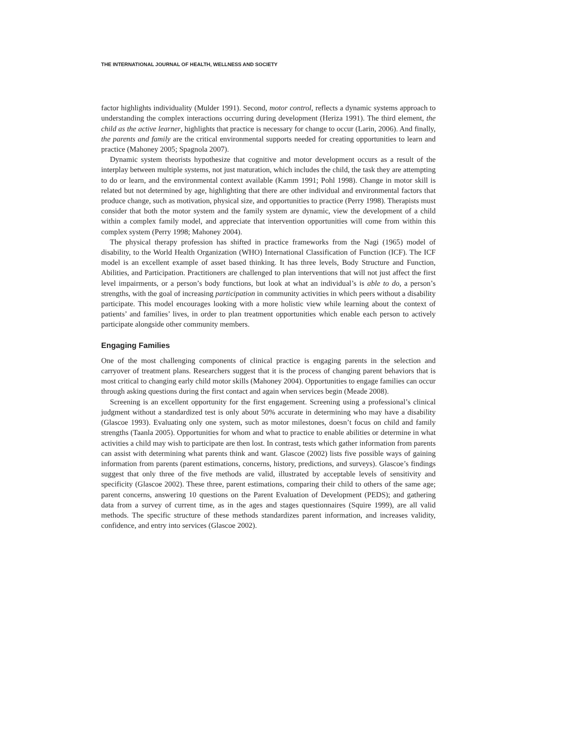THE INTERNATIONAL JOURNAL OF HEALTH, WELLNESS AND SOCIETY
factor highlights individuality (Mulder 1991). Second, motor control, reflects a dynamic systems approach to understanding the complex interactions occurring during development (Heriza 1991). The third element, the child as the active learner, highlights that practice is necessary for change to occur (Larin, 2006). And finally, the parents and family are the critical environmental supports needed for creating opportunities to learn and practice (Mahoney 2005; Spagnola 2007).
Dynamic system theorists hypothesize that cognitive and motor development occurs as a result of the interplay between multiple systems, not just maturation, which includes the child, the task they are attempting to do or learn, and the environmental context available (Kamm 1991; Pohl 1998). Change in motor skill is related but not determined by age, highlighting that there are other individual and environmental factors that produce change, such as motivation, physical size, and opportunities to practice (Perry 1998). Therapists must consider that both the motor system and the family system are dynamic, view the development of a child within a complex family model, and appreciate that intervention opportunities will come from within this complex system (Perry 1998; Mahoney 2004).
The physical therapy profession has shifted in practice frameworks from the Nagi (1965) model of disability, to the World Health Organization (WHO) International Classification of Function (ICF). The ICF model is an excellent example of asset based thinking. It has three levels, Body Structure and Function, Abilities, and Participation. Practitioners are challenged to plan interventions that will not just affect the first level impairments, or a person’s body functions, but look at what an individual’s is able to do, a person’s strengths, with the goal of increasing participation in community activities in which peers without a disability participate. This model encourages looking with a more holistic view while learning about the context of patients’ and families’ lives, in order to plan treatment opportunities which enable each person to actively participate alongside other community members.
Engaging Families
One of the most challenging components of clinical practice is engaging parents in the selection and carryover of treatment plans. Researchers suggest that it is the process of changing parent behaviors that is most critical to changing early child motor skills (Mahoney 2004). Opportunities to engage families can occur through asking questions during the first contact and again when services begin (Meade 2008).
Screening is an excellent opportunity for the first engagement. Screening using a professional’s clinical judgment without a standardized test is only about 50% accurate in determining who may have a disability (Glascoe 1993). Evaluating only one system, such as motor milestones, doesn’t focus on child and family strengths (Taanla 2005). Opportunities for whom and what to practice to enable abilities or determine in what activities a child may wish to participate are then lost. In contrast, tests which gather information from parents can assist with determining what parents think and want. Glascoe (2002) lists five possible ways of gaining information from parents (parent estimations, concerns, history, predictions, and surveys). Glascoe’s findings suggest that only three of the five methods are valid, illustrated by acceptable levels of sensitivity and specificity (Glascoe 2002). These three, parent estimations, comparing their child to others of the same age; parent concerns, answering 10 questions on the Parent Evaluation of Development (PEDS); and gathering data from a survey of current time, as in the ages and stages questionnaires (Squire 1999), are all valid methods. The specific structure of these methods standardizes parent information, and increases validity, confidence, and entry into services (Glascoe 2002).